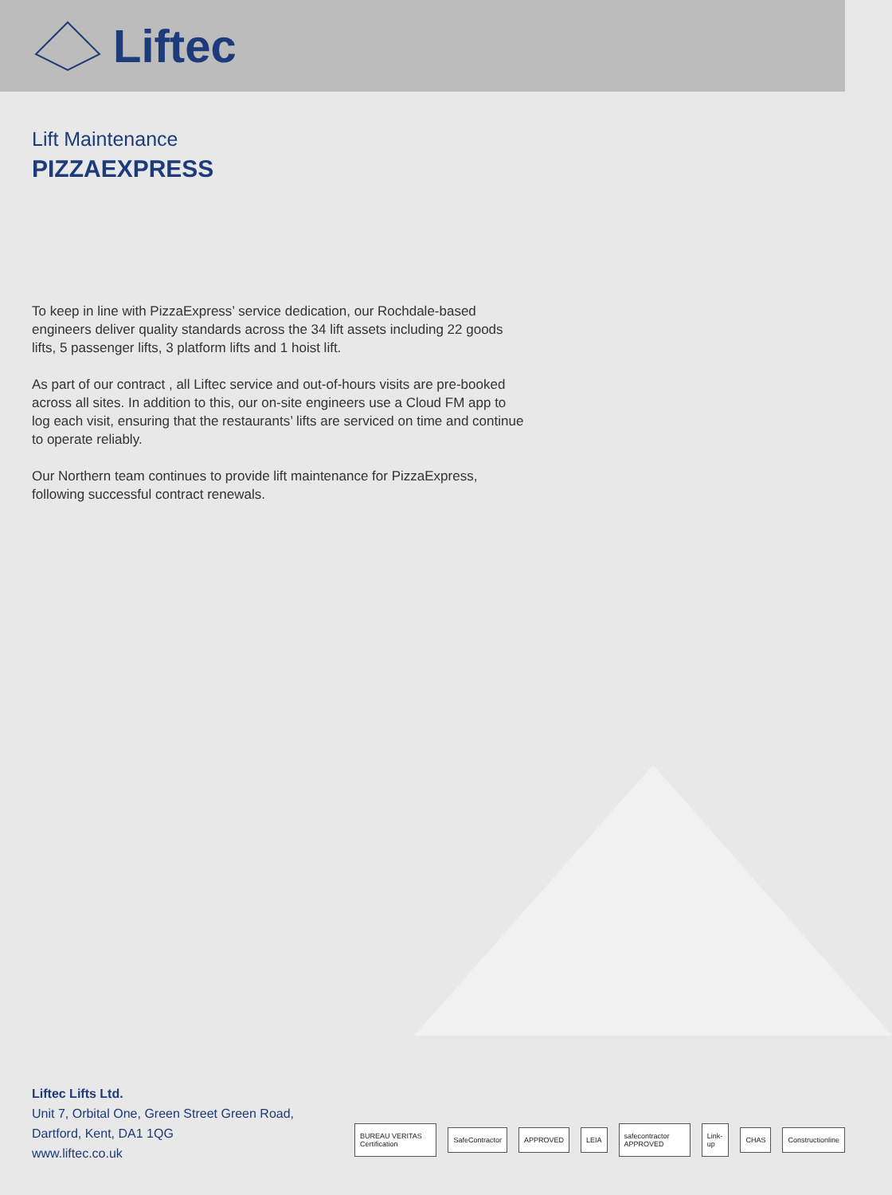Liftec
Lift Maintenance
PIZZAEXPRESS
To keep in line with PizzaExpress’ service dedication, our Rochdale-based engineers deliver quality standards across the 34 lift assets including 22 goods lifts, 5 passenger lifts, 3 platform lifts and 1 hoist lift.
As part of our contract , all Liftec service and out-of-hours visits are pre-booked across all sites. In addition to this, our on-site engineers use a Cloud FM app to log each visit, ensuring that the restaurants’ lifts are serviced on time and continue to operate reliably.
Our Northern team continues to provide lift maintenance for PizzaExpress, following successful contract renewals.
Liftec Lifts Ltd.
Unit 7, Orbital One, Green Street Green Road,
Dartford, Kent, DA1 1QG
www.liftec.co.uk
BUREAU VERITAS Certification SafeContractor APPROVED LEIA safecontractor APPROVED Link-up CHAS Constructionline